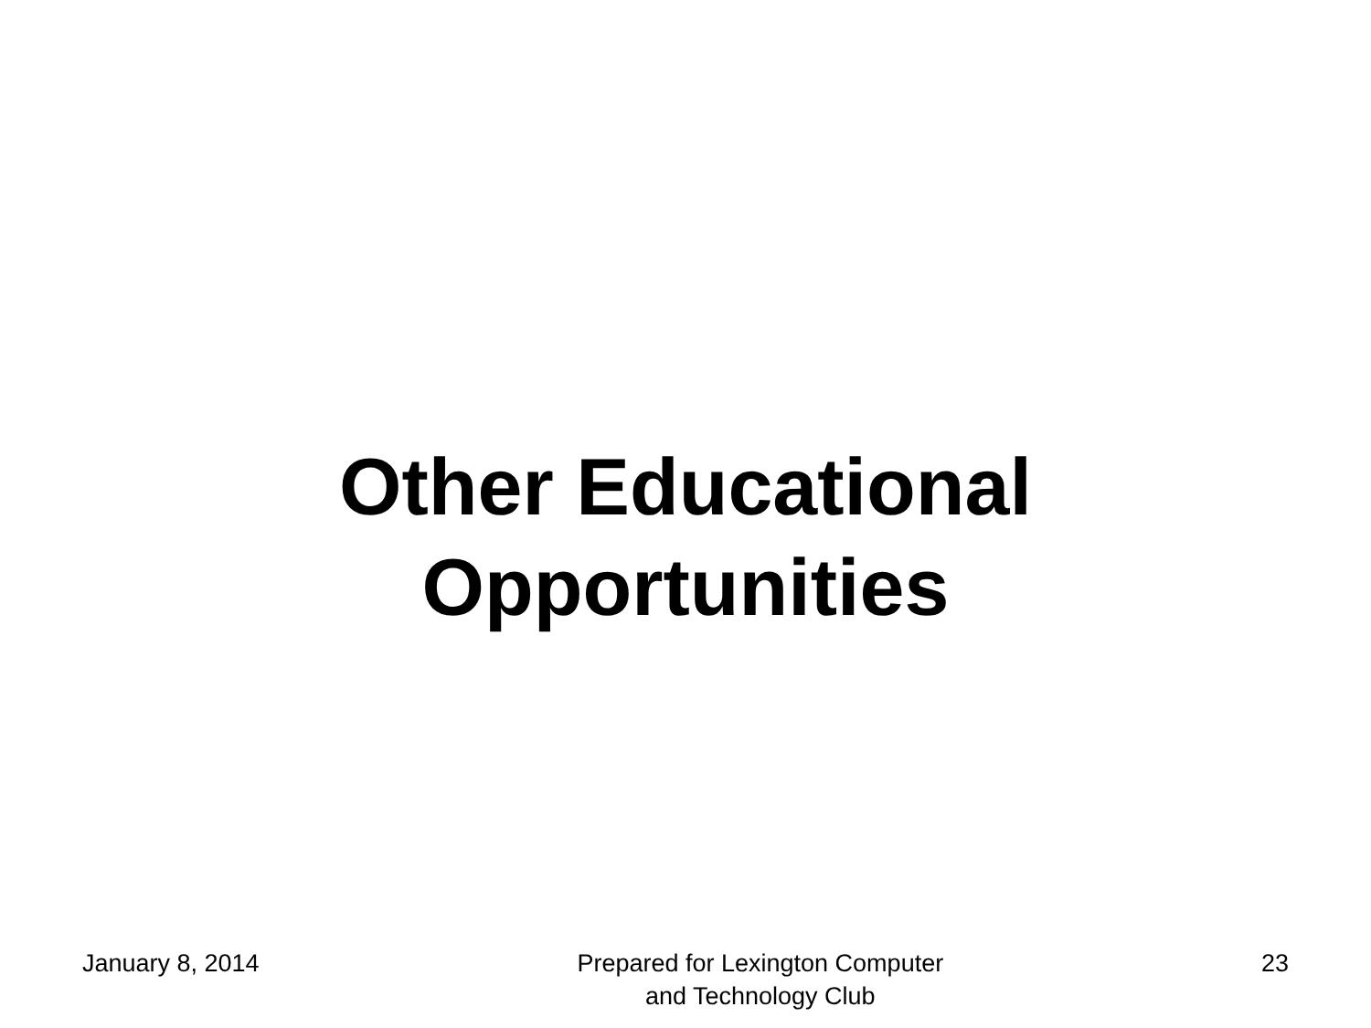Other Educational
Opportunities
January 8, 2014 Prepared for Lexington Computer
and Technology Club
23